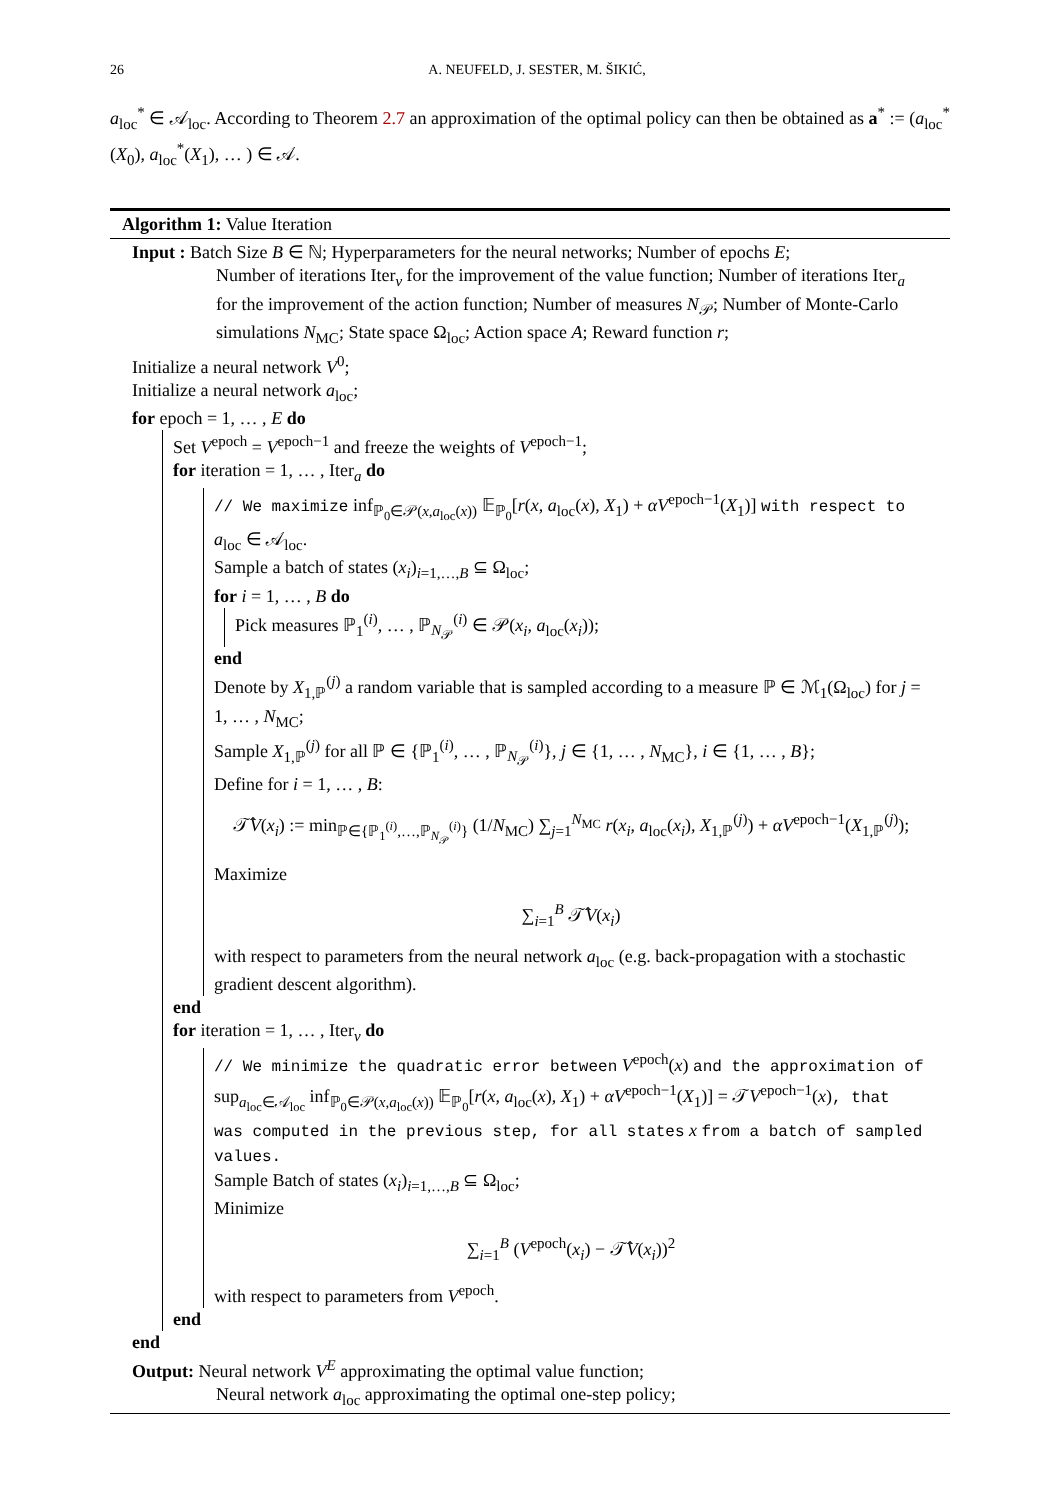26 A. NEUFELD, J. SESTER, M. ŠIKIĆ,
a<sub>loc</sub><sup>*</sup> ∈ 𝒜<sub>loc</sub>. According to Theorem 2.7 an approximation of the optimal policy can then be obtained as a<sup>*</sup> := (a<sub>loc</sub><sup>*</sup>(X<sub>0</sub>), a<sub>loc</sub><sup>*</sup>(X<sub>1</sub>), … ) ∈ 𝒜.
Algorithm 1: Value Iteration
Input : Batch Size B ∈ ℕ; Hyperparameters for the neural networks; Number of epochs E;
Number of iterations Iter<sub>v</sub> for the improvement of the value function; Number of iterations Iter<sub>a</sub> for the improvement of the action function; Number of measures N<sub>𝒫</sub>; Number of Monte-Carlo simulations N<sub>MC</sub>; State space Ω<sub>loc</sub>; Action space A; Reward function r;
Initialize a neural network V<sup>0</sup>;
Initialize a neural network a<sub>loc</sub>;
for epoch = 1, … , E do
Set V<sup>epoch</sup> = V<sup>epoch−1</sup> and freeze the weights of V<sup>epoch−1</sup>;
for iteration = 1, … , Iter<sub>a</sub> do
// We maximize inf<sub>ℙ<sub>0</sub>∈𝒫(x,a<sub>loc</sub>(x))</sub> 𝔼<sub>ℙ<sub>0</sub></sub>[r(x, a<sub>loc</sub>(x), X<sub>1</sub>) + αV<sup>epoch−1</sup>(X<sub>1</sub>)] with respect to a<sub>loc</sub> ∈ 𝒜<sub>loc</sub>.
Sample a batch of states (x<sub>i</sub>)<sub>i=1,…,B</sub> ⊆ Ω<sub>loc</sub>;
for i = 1, … , B do
Pick measures ℙ<sub>1</sub><sup>(i)</sup>, … , ℙ<sub>N<sub>𝒫</sub></sub><sup>(i)</sup> ∈ 𝒫(x<sub>i</sub>, a<sub>loc</sub>(x<sub>i</sub>));
end
Denote by X<sub>1,ℙ</sub><sup>(j)</sup> a random variable that is sampled according to a measure ℙ ∈ ℳ<sub>1</sub>(Ω<sub>loc</sub>) for j = 1, … , N<sub>MC</sub>;
Sample X<sub>1,ℙ</sub><sup>(j)</sup> for all ℙ ∈ {ℙ<sub>1</sub><sup>(i)</sup>, … , ℙ<sub>N<sub>𝒫</sub></sub><sup>(i)</sup>}, j ∈ {1, … , N<sub>MC</sub>}, i ∈ {1, … , B};
Define for i = 1, … , B:
𝒯̂V(x<sub>i</sub>) := min<sub>ℙ∈{ℙ<sub>1</sub><sup>(i)</sup>,…,ℙ<sub>N<sub>𝒫</sub></sub><sup>(i)</sup>}</sub> (1/N<sub>MC</sub>) ∑<sub>j=1</sub><sup>N<sub>MC</sub></sup> r(x<sub>i</sub>, a<sub>loc</sub>(x<sub>i</sub>), X<sub>1,ℙ</sub><sup>(j)</sup>) + αV<sup>epoch−1</sup>(X<sub>1,ℙ</sub><sup>(j)</sup>);
Maximize
∑<sub>i=1</sub><sup>B</sup> 𝒯̂V(x<sub>i</sub>)
with respect to parameters from the neural network a<sub>loc</sub> (e.g. back-propagation with a stochastic gradient descent algorithm).
end
for iteration = 1, … , Iter<sub>v</sub> do
// We minimize the quadratic error between V<sup>epoch</sup>(x) and the approximation of sup<sub>a<sub>loc</sub>∈𝒜<sub>loc</sub></sub> inf<sub>ℙ<sub>0</sub>∈𝒫(x,a<sub>loc</sub>(x))</sub> 𝔼<sub>ℙ<sub>0</sub></sub>[r(x, a<sub>loc</sub>(x), X<sub>1</sub>) + αV<sup>epoch−1</sup>(X<sub>1</sub>)] = 𝒯V<sup>epoch−1</sup>(x), that was computed in the previous step, for all states x from a batch of sampled values.
Sample Batch of states (x<sub>i</sub>)<sub>i=1,…,B</sub> ⊆ Ω<sub>loc</sub>;
Minimize
∑<sub>i=1</sub><sup>B</sup> (V<sup>epoch</sup>(x<sub>i</sub>) − 𝒯̂V(x<sub>i</sub>))<sup>2</sup>
with respect to parameters from V<sup>epoch</sup>.
end
end
Output: Neural network V<sup>E</sup> approximating the optimal value function;
Neural network a<sub>loc</sub> approximating the optimal one-step policy;